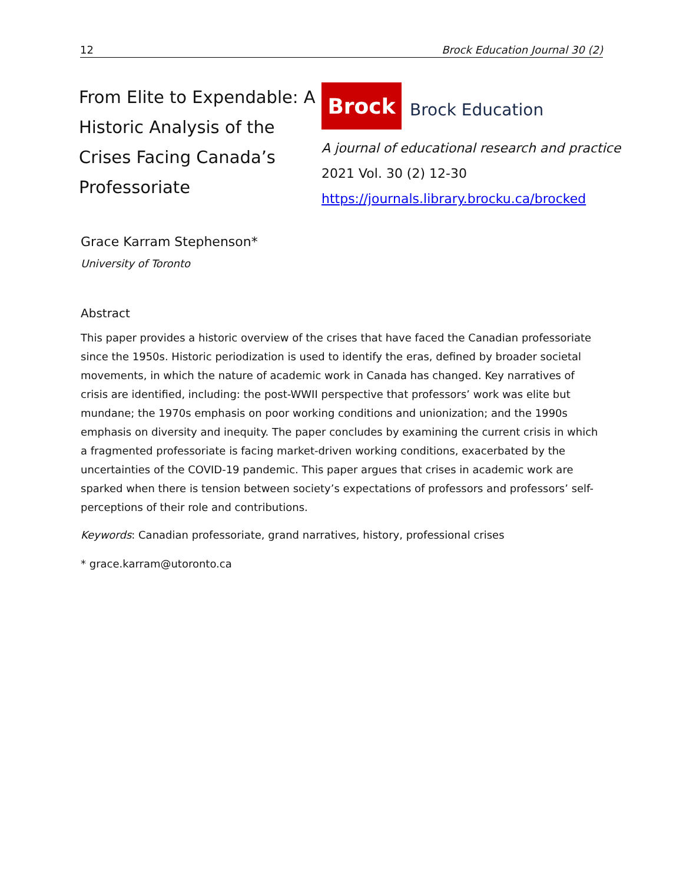12 Brock Education Journal 30 (2)
From Elite to Expendable: A Historic Analysis of the Crises Facing Canada’s Professoriate
Brock
Brock Education
A journal of educational research and practice
2021 Vol. 30 (2) 12-30
https://journals.library.brocku.ca/brocked
Grace Karram Stephenson*
University of Toronto
Abstract
This paper provides a historic overview of the crises that have faced the Canadian professoriate since the 1950s. Historic periodization is used to identify the eras, defined by broader societal movements, in which the nature of academic work in Canada has changed. Key narratives of crisis are identified, including: the post-WWII perspective that professors’ work was elite but mundane; the 1970s emphasis on poor working conditions and unionization; and the 1990s emphasis on diversity and inequity. The paper concludes by examining the current crisis in which a fragmented professoriate is facing market-driven working conditions, exacerbated by the uncertainties of the COVID-19 pandemic. This paper argues that crises in academic work are sparked when there is tension between society’s expectations of professors and professors’ self-perceptions of their role and contributions.
Keywords: Canadian professoriate, grand narratives, history, professional crises
* grace.karram@utoronto.ca